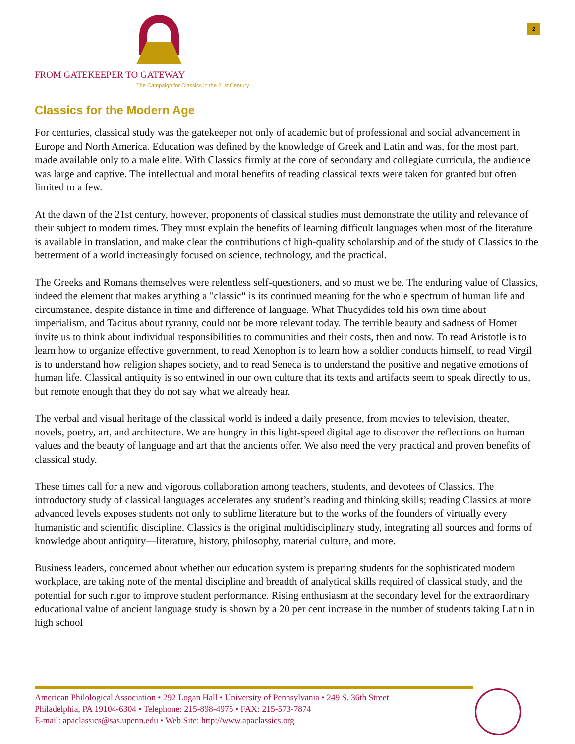2
FROM GATEKEEPER TO GATEWAY
The Campaign for Classics in the 21st Century
Classics for the Modern Age
For centuries, classical study was the gatekeeper not only of academic but of professional and social advancement in Europe and North America. Education was defined by the knowledge of Greek and Latin and was, for the most part, made available only to a male elite. With Classics firmly at the core of secondary and collegiate curricula, the audience was large and captive. The intellectual and moral benefits of reading classical texts were taken for granted but often limited to a few.
At the dawn of the 21st century, however, proponents of classical studies must demonstrate the utility and relevance of their subject to modern times. They must explain the benefits of learning difficult languages when most of the literature is available in translation, and make clear the contributions of high-quality scholarship and of the study of Classics to the betterment of a world increasingly focused on science, technology, and the practical.
The Greeks and Romans themselves were relentless self-questioners, and so must we be. The enduring value of Classics, indeed the element that makes anything a "classic" is its continued meaning for the whole spectrum of human life and circumstance, despite distance in time and difference of language. What Thucydides told his own time about imperialism, and Tacitus about tyranny, could not be more relevant today. The terrible beauty and sadness of Homer invite us to think about individual responsibilities to communities and their costs, then and now. To read Aristotle is to learn how to organize effective government, to read Xenophon is to learn how a soldier conducts himself, to read Virgil is to understand how religion shapes society, and to read Seneca is to understand the positive and negative emotions of human life. Classical antiquity is so entwined in our own culture that its texts and artifacts seem to speak directly to us, but remote enough that they do not say what we already hear.
The verbal and visual heritage of the classical world is indeed a daily presence, from movies to television, theater, novels, poetry, art, and architecture. We are hungry in this light-speed digital age to discover the reflections on human values and the beauty of language and art that the ancients offer. We also need the very practical and proven benefits of classical study.
These times call for a new and vigorous collaboration among teachers, students, and devotees of Classics. The introductory study of classical languages accelerates any student’s reading and thinking skills; reading Classics at more advanced levels exposes students not only to sublime literature but to the works of the founders of virtually every humanistic and scientific discipline. Classics is the original multidisciplinary study, integrating all sources and forms of knowledge about antiquity—literature, history, philosophy, material culture, and more.
Business leaders, concerned about whether our education system is preparing students for the sophisticated modern workplace, are taking note of the mental discipline and breadth of analytical skills required of classical study, and the potential for such rigor to improve student performance. Rising enthusiasm at the secondary level for the extraordinary educational value of ancient language study is shown by a 20 per cent increase in the number of students taking Latin in high school
American Philological Association • 292 Logan Hall • University of Pennsylvania • 249 S. 36th Street
Philadelphia, PA 19104-6304 • Telephone: 215-898-4975 • FAX: 215-573-7874
E-mail: apaclassics@sas.upenn.edu • Web Site: http://www.apaclassics.org